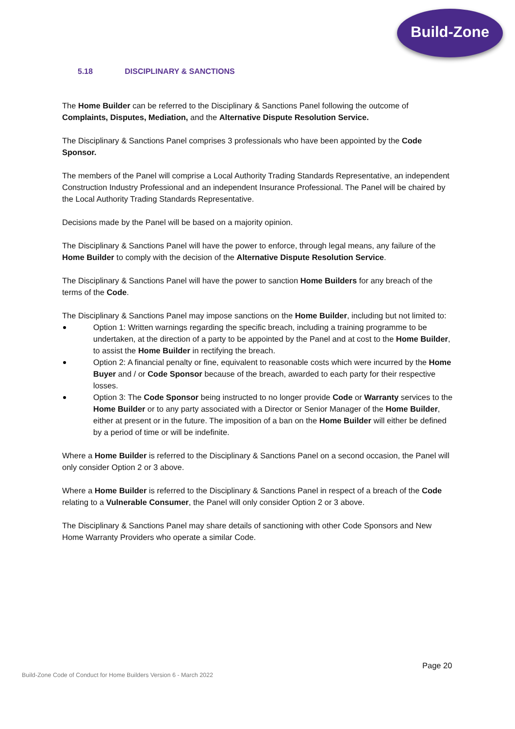Build-Zone
5.18 DISCIPLINARY & SANCTIONS
The Home Builder can be referred to the Disciplinary & Sanctions Panel following the outcome of Complaints, Disputes, Mediation, and the Alternative Dispute Resolution Service.
The Disciplinary & Sanctions Panel comprises 3 professionals who have been appointed by the Code Sponsor.
The members of the Panel will comprise a Local Authority Trading Standards Representative, an independent Construction Industry Professional and an independent Insurance Professional. The Panel will be chaired by the Local Authority Trading Standards Representative.
Decisions made by the Panel will be based on a majority opinion.
The Disciplinary & Sanctions Panel will have the power to enforce, through legal means, any failure of the Home Builder to comply with the decision of the Alternative Dispute Resolution Service.
The Disciplinary & Sanctions Panel will have the power to sanction Home Builders for any breach of the terms of the Code.
The Disciplinary & Sanctions Panel may impose sanctions on the Home Builder, including but not limited to:
Option 1: Written warnings regarding the specific breach, including a training programme to be undertaken, at the direction of a party to be appointed by the Panel and at cost to the Home Builder, to assist the Home Builder in rectifying the breach.
Option 2: A financial penalty or fine, equivalent to reasonable costs which were incurred by the Home Buyer and / or Code Sponsor because of the breach, awarded to each party for their respective losses.
Option 3: The Code Sponsor being instructed to no longer provide Code or Warranty services to the Home Builder or to any party associated with a Director or Senior Manager of the Home Builder, either at present or in the future. The imposition of a ban on the Home Builder will either be defined by a period of time or will be indefinite.
Where a Home Builder is referred to the Disciplinary & Sanctions Panel on a second occasion, the Panel will only consider Option 2 or 3 above.
Where a Home Builder is referred to the Disciplinary & Sanctions Panel in respect of a breach of the Code relating to a Vulnerable Consumer, the Panel will only consider Option 2 or 3 above.
The Disciplinary & Sanctions Panel may share details of sanctioning with other Code Sponsors and New Home Warranty Providers who operate a similar Code.
Page 20
Build-Zone Code of Conduct for Home Builders Version 6 - March 2022